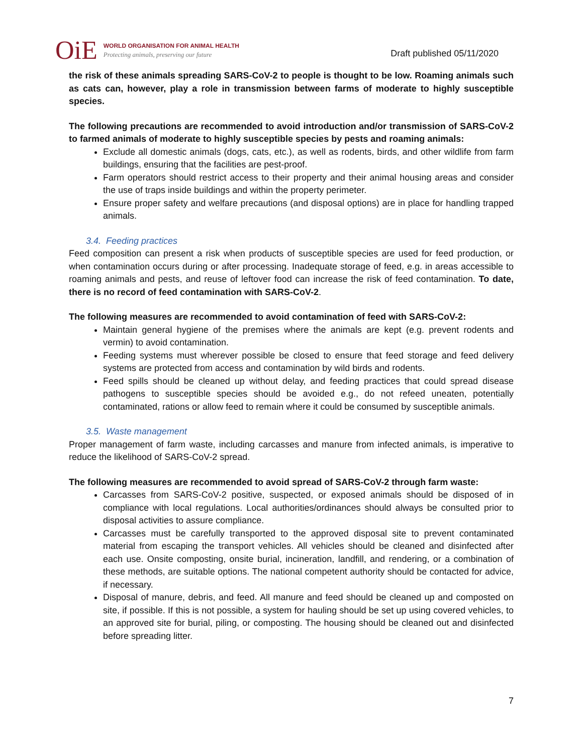OiE
WORLD ORGANISATION FOR ANIMAL HEALTH
Protecting animals, preserving our future
Draft published 05/11/2020
the risk of these animals spreading SARS-CoV-2 to people is thought to be low. Roaming animals such as cats can, however, play a role in transmission between farms of moderate to highly susceptible species.
The following precautions are recommended to avoid introduction and/or transmission of SARS-CoV-2 to farmed animals of moderate to highly susceptible species by pests and roaming animals:
Exclude all domestic animals (dogs, cats, etc.), as well as rodents, birds, and other wildlife from farm buildings, ensuring that the facilities are pest-proof.
Farm operators should restrict access to their property and their animal housing areas and consider the use of traps inside buildings and within the property perimeter.
Ensure proper safety and welfare precautions (and disposal options) are in place for handling trapped animals.
3.4. Feeding practices
Feed composition can present a risk when products of susceptible species are used for feed production, or when contamination occurs during or after processing. Inadequate storage of feed, e.g. in areas accessible to roaming animals and pests, and reuse of leftover food can increase the risk of feed contamination. To date, there is no record of feed contamination with SARS-CoV-2.
The following measures are recommended to avoid contamination of feed with SARS-CoV-2:
Maintain general hygiene of the premises where the animals are kept (e.g. prevent rodents and vermin) to avoid contamination.
Feeding systems must wherever possible be closed to ensure that feed storage and feed delivery systems are protected from access and contamination by wild birds and rodents.
Feed spills should be cleaned up without delay, and feeding practices that could spread disease pathogens to susceptible species should be avoided e.g., do not refeed uneaten, potentially contaminated, rations or allow feed to remain where it could be consumed by susceptible animals.
3.5. Waste management
Proper management of farm waste, including carcasses and manure from infected animals, is imperative to reduce the likelihood of SARS-CoV-2 spread.
The following measures are recommended to avoid spread of SARS-CoV-2 through farm waste:
Carcasses from SARS-CoV-2 positive, suspected, or exposed animals should be disposed of in compliance with local regulations. Local authorities/ordinances should always be consulted prior to disposal activities to assure compliance.
Carcasses must be carefully transported to the approved disposal site to prevent contaminated material from escaping the transport vehicles. All vehicles should be cleaned and disinfected after each use. Onsite composting, onsite burial, incineration, landfill, and rendering, or a combination of these methods, are suitable options. The national competent authority should be contacted for advice, if necessary.
Disposal of manure, debris, and feed. All manure and feed should be cleaned up and composted on site, if possible. If this is not possible, a system for hauling should be set up using covered vehicles, to an approved site for burial, piling, or composting. The housing should be cleaned out and disinfected before spreading litter.
7